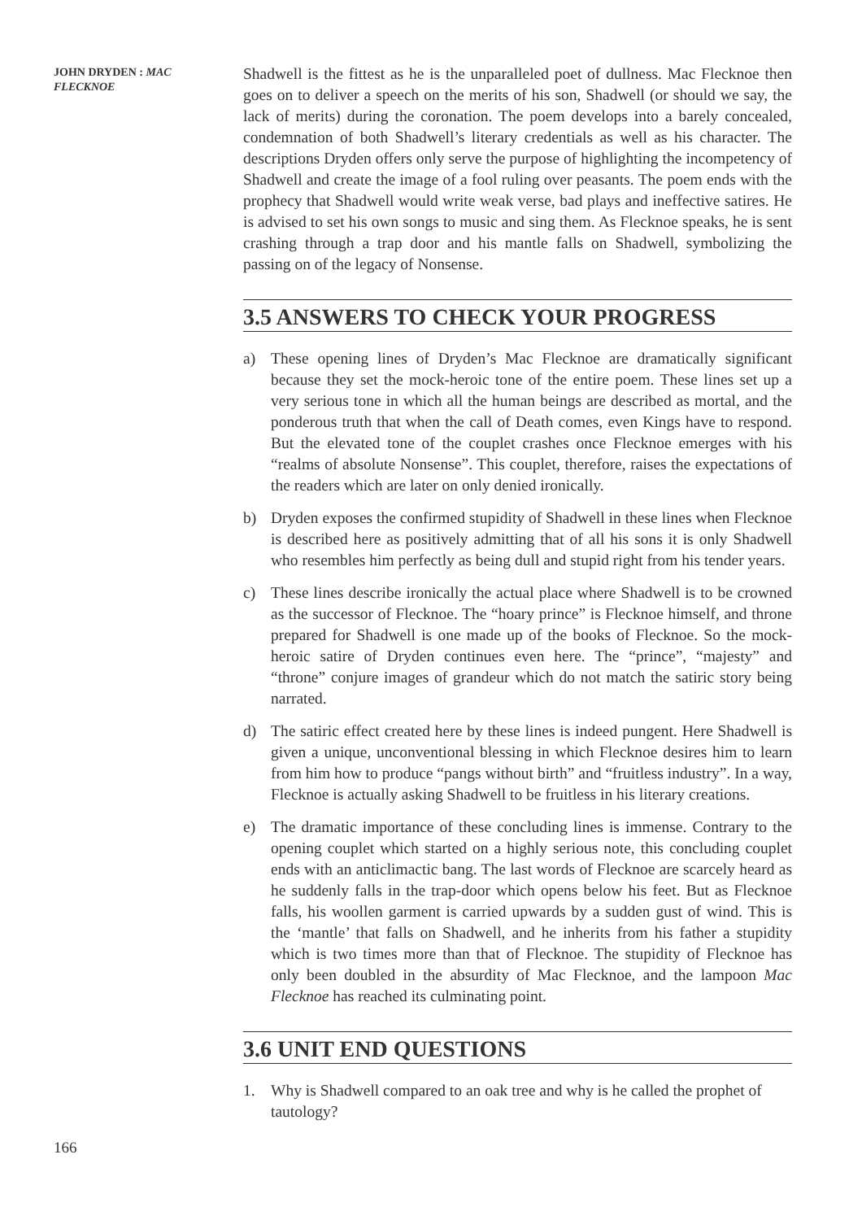JOHN DRYDEN : MAC FLECKNOE
Shadwell is the fittest as he is the unparalleled poet of dullness. Mac Flecknoe then goes on to deliver a speech on the merits of his son, Shadwell (or should we say, the lack of merits) during the coronation. The poem develops into a barely concealed, condemnation of both Shadwell’s literary credentials as well as his character. The descriptions Dryden offers only serve the purpose of highlighting the incompetency of Shadwell and create the image of a fool ruling over peasants. The poem ends with the prophecy that Shadwell would write weak verse, bad plays and ineffective satires. He is advised to set his own songs to music and sing them. As Flecknoe speaks, he is sent crashing through a trap door and his mantle falls on Shadwell, symbolizing the passing on of the legacy of Nonsense.
3.5 ANSWERS TO CHECK YOUR PROGRESS
a) These opening lines of Dryden’s Mac Flecknoe are dramatically significant because they set the mock-heroic tone of the entire poem. These lines set up a very serious tone in which all the human beings are described as mortal, and the ponderous truth that when the call of Death comes, even Kings have to respond. But the elevated tone of the couplet crashes once Flecknoe emerges with his “realms of absolute Nonsense”. This couplet, therefore, raises the expectations of the readers which are later on only denied ironically.
b) Dryden exposes the confirmed stupidity of Shadwell in these lines when Flecknoe is described here as positively admitting that of all his sons it is only Shadwell who resembles him perfectly as being dull and stupid right from his tender years.
c) These lines describe ironically the actual place where Shadwell is to be crowned as the successor of Flecknoe. The “hoary prince” is Flecknoe himself, and throne prepared for Shadwell is one made up of the books of Flecknoe. So the mock-heroic satire of Dryden continues even here. The “prince”, “majesty” and “throne” conjure images of grandeur which do not match the satiric story being narrated.
d) The satiric effect created here by these lines is indeed pungent. Here Shadwell is given a unique, unconventional blessing in which Flecknoe desires him to learn from him how to produce “pangs without birth” and “fruitless industry”. In a way, Flecknoe is actually asking Shadwell to be fruitless in his literary creations.
e) The dramatic importance of these concluding lines is immense. Contrary to the opening couplet which started on a highly serious note, this concluding couplet ends with an anticlimactic bang. The last words of Flecknoe are scarcely heard as he suddenly falls in the trap-door which opens below his feet. But as Flecknoe falls, his woollen garment is carried upwards by a sudden gust of wind. This is the ‘mantle’ that falls on Shadwell, and he inherits from his father a stupidity which is two times more than that of Flecknoe. The stupidity of Flecknoe has only been doubled in the absurdity of Mac Flecknoe, and the lampoon Mac Flecknoe has reached its culminating point.
3.6 UNIT END QUESTIONS
1. Why is Shadwell compared to an oak tree and why is he called the prophet of tautology?
166